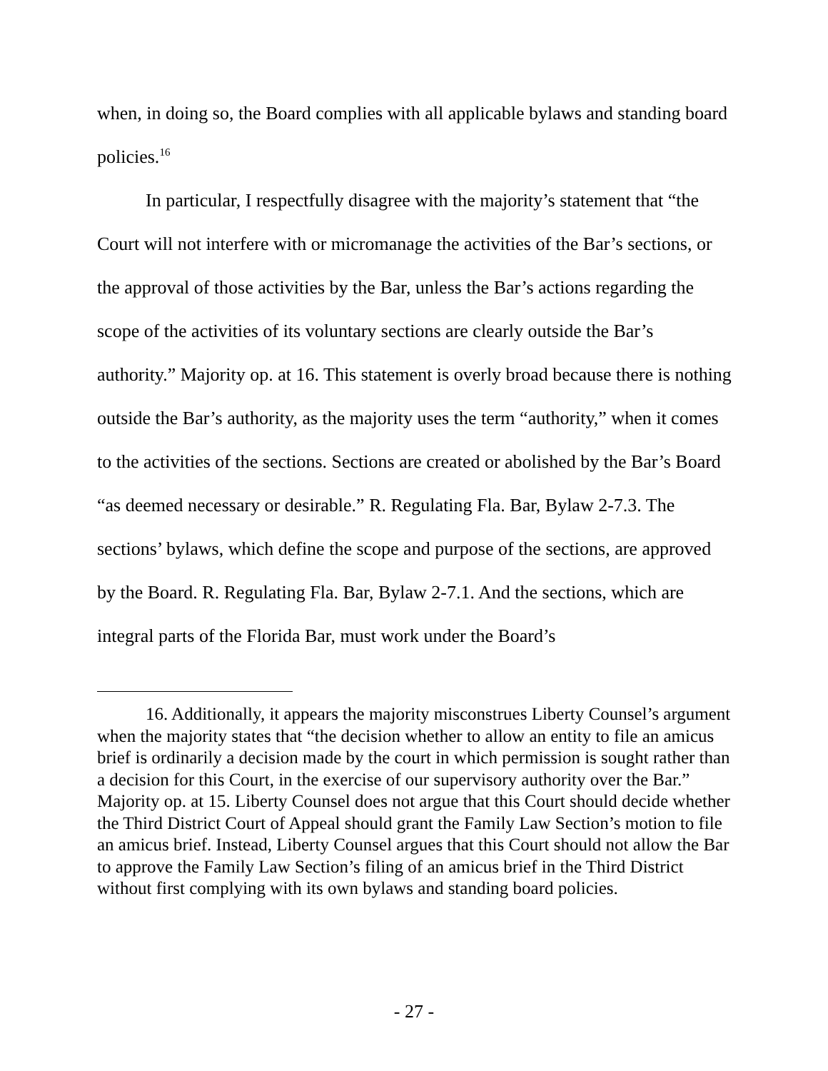when, in doing so, the Board complies with all applicable bylaws and standing board policies.<sup>16</sup>
In particular, I respectfully disagree with the majority’s statement that “the Court will not interfere with or micromanage the activities of the Bar’s sections, or the approval of those activities by the Bar, unless the Bar’s actions regarding the scope of the activities of its voluntary sections are clearly outside the Bar’s authority.” Majority op. at 16. This statement is overly broad because there is nothing outside the Bar’s authority, as the majority uses the term “authority,” when it comes to the activities of the sections. Sections are created or abolished by the Bar’s Board “as deemed necessary or desirable.” R. Regulating Fla. Bar, Bylaw 2-7.3. The sections’ bylaws, which define the scope and purpose of the sections, are approved by the Board. R. Regulating Fla. Bar, Bylaw 2-7.1. And the sections, which are integral parts of the Florida Bar, must work under the Board’s
16. Additionally, it appears the majority misconstrues Liberty Counsel’s argument when the majority states that “the decision whether to allow an entity to file an amicus brief is ordinarily a decision made by the court in which permission is sought rather than a decision for this Court, in the exercise of our supervisory authority over the Bar.” Majority op. at 15. Liberty Counsel does not argue that this Court should decide whether the Third District Court of Appeal should grant the Family Law Section’s motion to file an amicus brief. Instead, Liberty Counsel argues that this Court should not allow the Bar to approve the Family Law Section’s filing of an amicus brief in the Third District without first complying with its own bylaws and standing board policies.
- 27 -